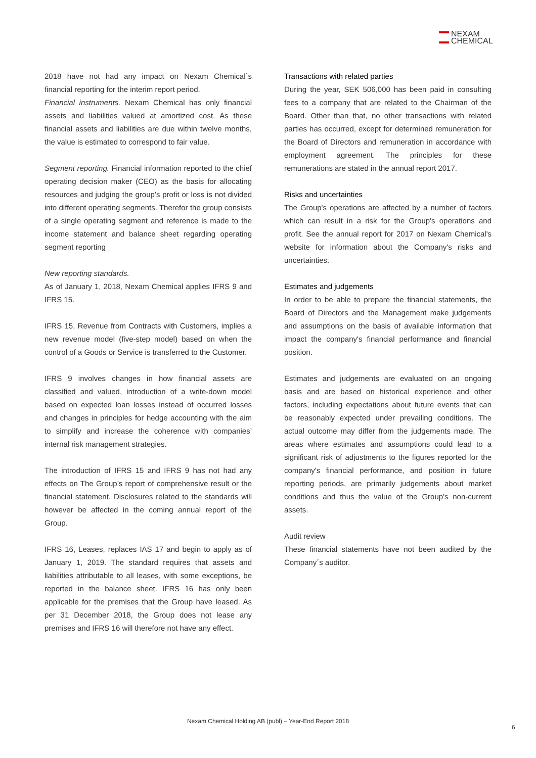NEXAM
CHEMICAL
2018 have not had any impact on Nexam Chemical´s financial reporting for the interim report period.
Financial instruments. Nexam Chemical has only financial assets and liabilities valued at amortized cost. As these financial assets and liabilities are due within twelve months, the value is estimated to correspond to fair value.
Segment reporting. Financial information reported to the chief operating decision maker (CEO) as the basis for allocating resources and judging the group’s profit or loss is not divided into different operating segments. Therefor the group consists of a single operating segment and reference is made to the income statement and balance sheet regarding operating segment reporting
New reporting standards.
As of January 1, 2018, Nexam Chemical applies IFRS 9 and IFRS 15.
IFRS 15, Revenue from Contracts with Customers, implies a new revenue model (five-step model) based on when the control of a Goods or Service is transferred to the Customer.
IFRS 9 involves changes in how financial assets are classified and valued, introduction of a write-down model based on expected loan losses instead of occurred losses and changes in principles for hedge accounting with the aim to simplify and increase the coherence with companies’ internal risk management strategies.
The introduction of IFRS 15 and IFRS 9 has not had any effects on The Group’s report of comprehensive result or the financial statement. Disclosures related to the standards will however be affected in the coming annual report of the Group.
IFRS 16, Leases, replaces IAS 17 and begin to apply as of January 1, 2019. The standard requires that assets and liabilities attributable to all leases, with some exceptions, be reported in the balance sheet. IFRS 16 has only been applicable for the premises that the Group have leased. As per 31 December 2018, the Group does not lease any premises and IFRS 16 will therefore not have any effect.
Transactions with related parties
During the year, SEK 506,000 has been paid in consulting fees to a company that are related to the Chairman of the Board. Other than that, no other transactions with related parties has occurred, except for determined remuneration for the Board of Directors and remuneration in accordance with employment agreement. The principles for these remunerations are stated in the annual report 2017.
Risks and uncertainties
The Group's operations are affected by a number of factors which can result in a risk for the Group's operations and profit. See the annual report for 2017 on Nexam Chemical's website for information about the Company's risks and uncertainties.
Estimates and judgements
In order to be able to prepare the financial statements, the Board of Directors and the Management make judgements and assumptions on the basis of available information that impact the company's financial performance and financial position.
Estimates and judgements are evaluated on an ongoing basis and are based on historical experience and other factors, including expectations about future events that can be reasonably expected under prevailing conditions. The actual outcome may differ from the judgements made. The areas where estimates and assumptions could lead to a significant risk of adjustments to the figures reported for the company's financial performance, and position in future reporting periods, are primarily judgements about market conditions and thus the value of the Group's non-current assets.
Audit review
These financial statements have not been audited by the Company´s auditor.
Nexam Chemical Holding AB (publ) – Year-End Report 2018
6